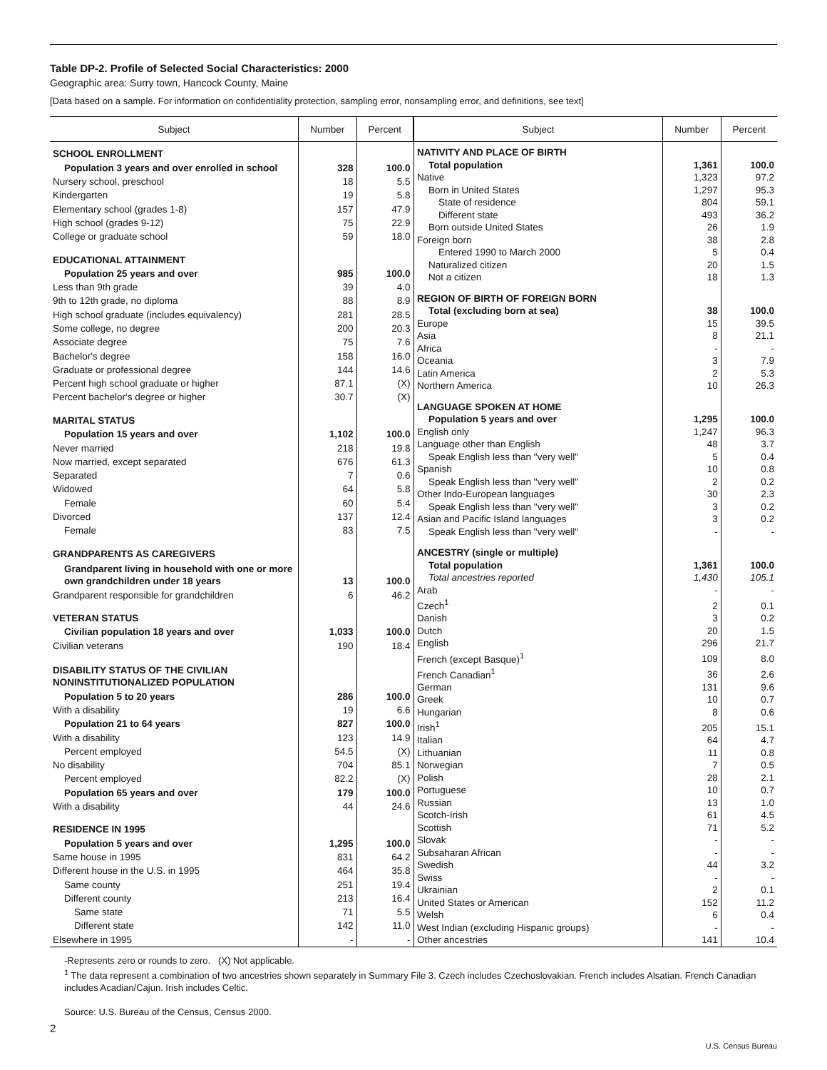Table DP-2. Profile of Selected Social Characteristics: 2000
Geographic area: Surry town, Hancock County, Maine
[Data based on a sample. For information on confidentiality protection, sampling error, nonsampling error, and definitions, see text]
| Subject | Number | Percent |
| --- | --- | --- |
| SCHOOL ENROLLMENT | | |
| Population 3 years and over enrolled in school | 328 | 100.0 |
| Nursery school, preschool | 18 | 5.5 |
| Kindergarten | 19 | 5.8 |
| Elementary school (grades 1-8) | 157 | 47.9 |
| High school (grades 9-12) | 75 | 22.9 |
| College or graduate school | 59 | 18.0 |
| EDUCATIONAL ATTAINMENT | | |
| Population 25 years and over | 985 | 100.0 |
| Less than 9th grade | 39 | 4.0 |
| 9th to 12th grade, no diploma | 88 | 8.9 |
| High school graduate (includes equivalency) | 281 | 28.5 |
| Some college, no degree | 200 | 20.3 |
| Associate degree | 75 | 7.6 |
| Bachelor's degree | 158 | 16.0 |
| Graduate or professional degree | 144 | 14.6 |
| Percent high school graduate or higher | 87.1 | (X) |
| Percent bachelor's degree or higher | 30.7 | (X) |
| MARITAL STATUS | | |
| Population 15 years and over | 1,102 | 100.0 |
| Never married | 218 | 19.8 |
| Now married, except separated | 676 | 61.3 |
| Separated | 7 | 0.6 |
| Widowed | 64 | 5.8 |
| Female | 60 | 5.4 |
| Divorced | 137 | 12.4 |
| Female | 83 | 7.5 |
| GRANDPARENTS AS CAREGIVERS | | |
| Grandparent living in household with one or more own grandchildren under 18 years | 13 | 100.0 |
| Grandparent responsible for grandchildren | 6 | 46.2 |
| VETERAN STATUS | | |
| Civilian population 18 years and over | 1,033 | 100.0 |
| Civilian veterans | 190 | 18.4 |
| DISABILITY STATUS OF THE CIVILIAN NONINSTITUTIONALIZED POPULATION | | |
| Population 5 to 20 years | 286 | 100.0 |
| With a disability | 19 | 6.6 |
| Population 21 to 64 years | 827 | 100.0 |
| With a disability | 123 | 14.9 |
| Percent employed | 54.5 | (X) |
| No disability | 704 | 85.1 |
| Percent employed | 82.2 | (X) |
| Population 65 years and over | 179 | 100.0 |
| With a disability | 44 | 24.6 |
| RESIDENCE IN 1995 | | |
| Population 5 years and over | 1,295 | 100.0 |
| Same house in 1995 | 831 | 64.2 |
| Different house in the U.S. in 1995 | 464 | 35.8 |
| Same county | 251 | 19.4 |
| Different county | 213 | 16.4 |
| Same state | 71 | 5.5 |
| Different state | 142 | 11.0 |
| Elsewhere in 1995 | - | - |
| Subject | Number | Percent |
| --- | --- | --- |
| NATIVITY AND PLACE OF BIRTH | | |
| Total population | 1,361 | 100.0 |
| Native | 1,323 | 97.2 |
| Born in United States | 1,297 | 95.3 |
| State of residence | 804 | 59.1 |
| Different state | 493 | 36.2 |
| Born outside United States | 26 | 1.9 |
| Foreign born | 38 | 2.8 |
| Entered 1990 to March 2000 | 5 | 0.4 |
| Naturalized citizen | 20 | 1.5 |
| Not a citizen | 18 | 1.3 |
| REGION OF BIRTH OF FOREIGN BORN | | |
| Total (excluding born at sea) | 38 | 100.0 |
| Europe | 15 | 39.5 |
| Asia | 8 | 21.1 |
| Africa | - | - |
| Oceania | 3 | 7.9 |
| Latin America | 2 | 5.3 |
| Northern America | 10 | 26.3 |
| LANGUAGE SPOKEN AT HOME | | |
| Population 5 years and over | 1,295 | 100.0 |
| English only | 1,247 | 96.3 |
| Language other than English | 48 | 3.7 |
| Speak English less than "very well" | 5 | 0.4 |
| Spanish | 10 | 0.8 |
| Speak English less than "very well" | 2 | 0.2 |
| Other Indo-European languages | 30 | 2.3 |
| Speak English less than "very well" | 3 | 0.2 |
| Asian and Pacific Island languages | 3 | 0.2 |
| Speak English less than "very well" | - | - |
| ANCESTRY (single or multiple) | | |
| Total population | 1,361 | 100.0 |
| Total ancestries reported | 1,430 | 105.1 |
| Arab | - | - |
| Czech<sup>1</sup> | 2 | 0.1 |
| Danish | 3 | 0.2 |
| Dutch | 20 | 1.5 |
| English | 296 | 21.7 |
| French (except Basque)<sup>1</sup> | 109 | 8.0 |
| French Canadian<sup>1</sup> | 36 | 2.6 |
| German | 131 | 9.6 |
| Greek | 10 | 0.7 |
| Hungarian | 8 | 0.6 |
| Irish<sup>1</sup> | 205 | 15.1 |
| Italian | 64 | 4.7 |
| Lithuanian | 11 | 0.8 |
| Norwegian | 7 | 0.5 |
| Polish | 28 | 2.1 |
| Portuguese | 10 | 0.7 |
| Russian | 13 | 1.0 |
| Scotch-Irish | 61 | 4.5 |
| Scottish | 71 | 5.2 |
| Slovak | - | - |
| Subsaharan African | - | - |
| Swedish | 44 | 3.2 |
| Swiss | - | - |
| Ukrainian | 2 | 0.1 |
| United States or American | 152 | 11.2 |
| Welsh | 6 | 0.4 |
| West Indian (excluding Hispanic groups) | - | - |
| Other ancestries | 141 | 10.4 |
-Represents zero or rounds to zero. (X) Not applicable.
<sup>1</sup> The data represent a combination of two ancestries shown separately in Summary File 3. Czech includes Czechoslovakian. French includes Alsatian. French Canadian includes Acadian/Cajun. Irish includes Celtic.
Source: U.S. Bureau of the Census, Census 2000.
2
U.S. Census Bureau